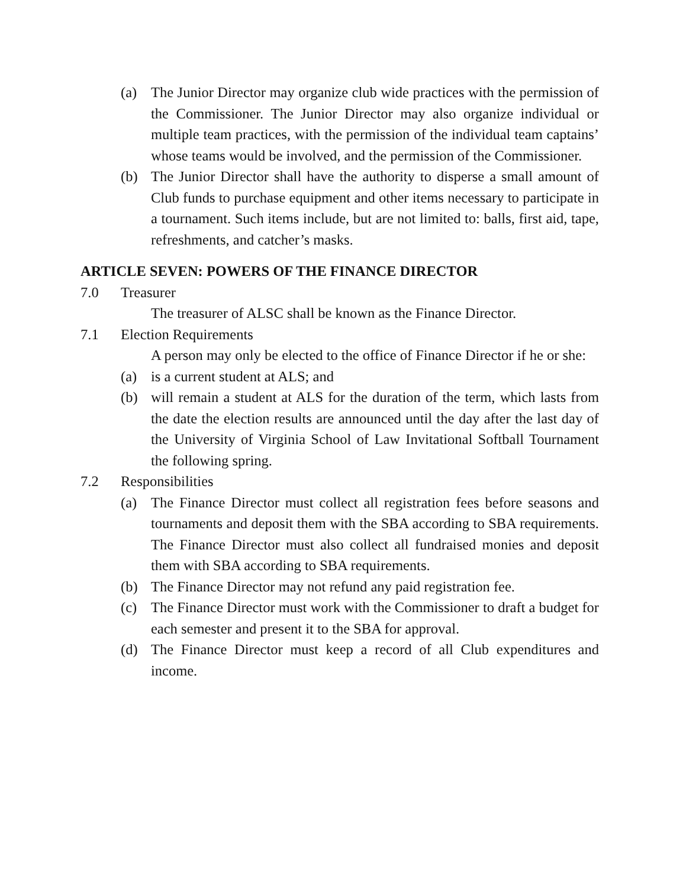(a) The Junior Director may organize club wide practices with the permission of the Commissioner. The Junior Director may also organize individual or multiple team practices, with the permission of the individual team captains’ whose teams would be involved, and the permission of the Commissioner.
(b) The Junior Director shall have the authority to disperse a small amount of Club funds to purchase equipment and other items necessary to participate in a tournament. Such items include, but are not limited to: balls, first aid, tape, refreshments, and catcher’s masks.
ARTICLE SEVEN: POWERS OF THE FINANCE DIRECTOR
7.0 Treasurer
The treasurer of ALSC shall be known as the Finance Director.
7.1 Election Requirements
A person may only be elected to the office of Finance Director if he or she:
(a) is a current student at ALS; and
(b) will remain a student at ALS for the duration of the term, which lasts from the date the election results are announced until the day after the last day of the University of Virginia School of Law Invitational Softball Tournament the following spring.
7.2 Responsibilities
(a) The Finance Director must collect all registration fees before seasons and tournaments and deposit them with the SBA according to SBA requirements. The Finance Director must also collect all fundraised monies and deposit them with SBA according to SBA requirements.
(b) The Finance Director may not refund any paid registration fee.
(c) The Finance Director must work with the Commissioner to draft a budget for each semester and present it to the SBA for approval.
(d) The Finance Director must keep a record of all Club expenditures and income.